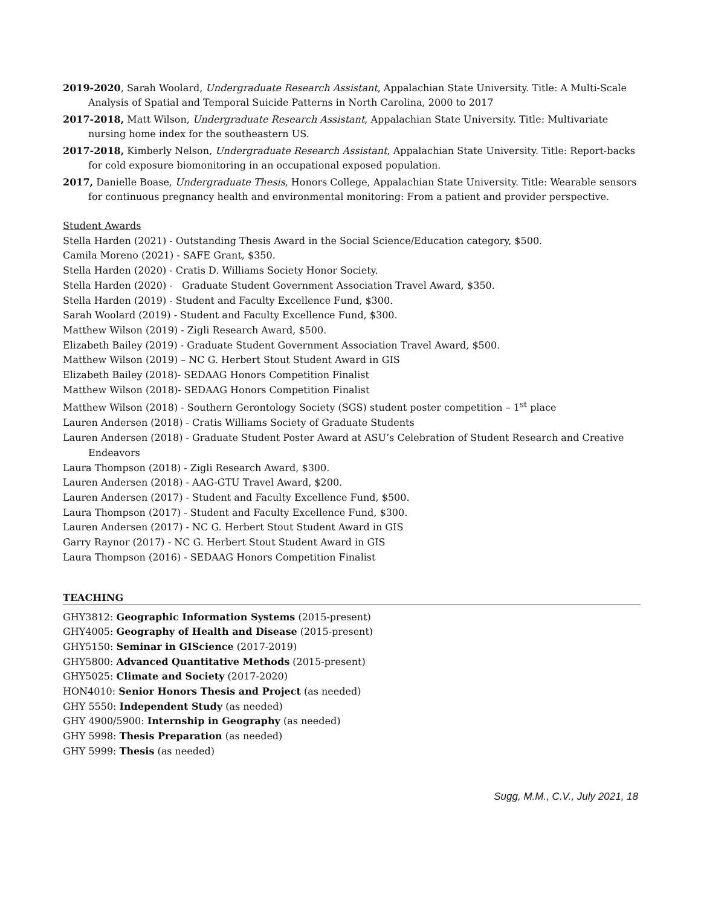2019-2020, Sarah Woolard, Undergraduate Research Assistant, Appalachian State University. Title: A Multi-Scale Analysis of Spatial and Temporal Suicide Patterns in North Carolina, 2000 to 2017
2017-2018, Matt Wilson, Undergraduate Research Assistant, Appalachian State University. Title: Multivariate nursing home index for the southeastern US.
2017-2018, Kimberly Nelson, Undergraduate Research Assistant, Appalachian State University. Title: Report-backs for cold exposure biomonitoring in an occupational exposed population.
2017, Danielle Boase, Undergraduate Thesis, Honors College, Appalachian State University. Title: Wearable sensors for continuous pregnancy health and environmental monitoring: From a patient and provider perspective.
Student Awards
Stella Harden (2021) - Outstanding Thesis Award in the Social Science/Education category, $500.
Camila Moreno (2021) - SAFE Grant, $350.
Stella Harden (2020) - Cratis D. Williams Society Honor Society.
Stella Harden (2020) - Graduate Student Government Association Travel Award, $350.
Stella Harden (2019) - Student and Faculty Excellence Fund, $300.
Sarah Woolard (2019) - Student and Faculty Excellence Fund, $300.
Matthew Wilson (2019) - Zigli Research Award, $500.
Elizabeth Bailey (2019) - Graduate Student Government Association Travel Award, $500.
Matthew Wilson (2019) – NC G. Herbert Stout Student Award in GIS
Elizabeth Bailey (2018)- SEDAAG Honors Competition Finalist
Matthew Wilson (2018)- SEDAAG Honors Competition Finalist
Matthew Wilson (2018) - Southern Gerontology Society (SGS) student poster competition – 1<sup>st</sup> place
Lauren Andersen (2018) - Cratis Williams Society of Graduate Students
Lauren Andersen (2018) - Graduate Student Poster Award at ASU’s Celebration of Student Research and Creative Endeavors
Laura Thompson (2018) - Zigli Research Award, $300.
Lauren Andersen (2018) - AAG-GTU Travel Award, $200.
Lauren Andersen (2017) - Student and Faculty Excellence Fund, $500.
Laura Thompson (2017) - Student and Faculty Excellence Fund, $300.
Lauren Andersen (2017) - NC G. Herbert Stout Student Award in GIS
Garry Raynor (2017) - NC G. Herbert Stout Student Award in GIS
Laura Thompson (2016) - SEDAAG Honors Competition Finalist
TEACHING
GHY3812: Geographic Information Systems (2015-present)
GHY4005: Geography of Health and Disease (2015-present)
GHY5150: Seminar in GIScience (2017-2019)
GHY5800: Advanced Quantitative Methods (2015-present)
GHY5025: Climate and Society (2017-2020)
HON4010: Senior Honors Thesis and Project (as needed)
GHY 5550: Independent Study (as needed)
GHY 4900/5900: Internship in Geography (as needed)
GHY 5998: Thesis Preparation (as needed)
GHY 5999: Thesis (as needed)
Sugg, M.M., C.V., July 2021, 18